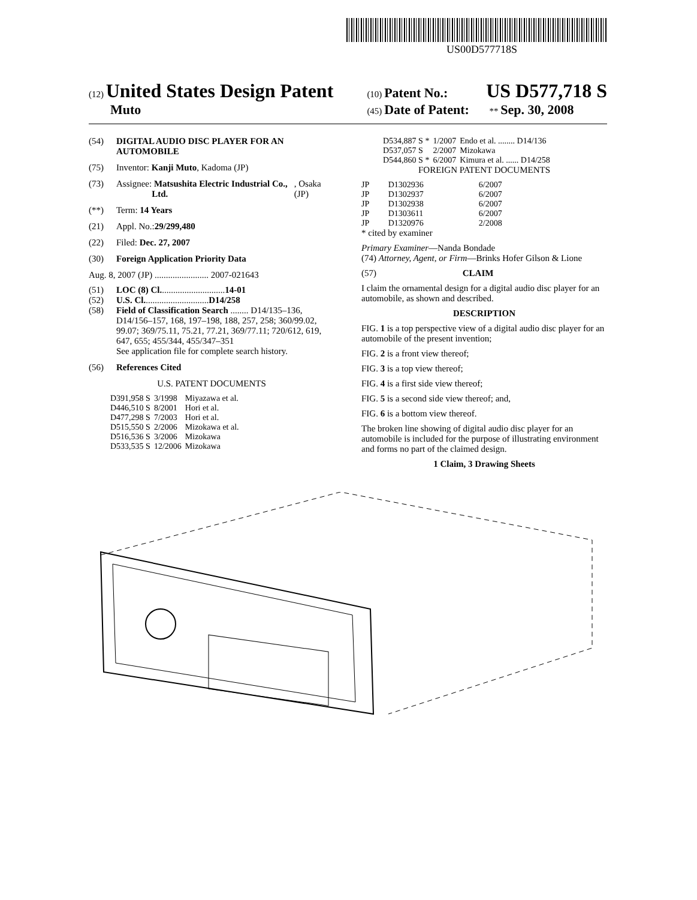US00D577718S
(12) United States Design Patent
Muto
(10) Patent No.: US D577,718 S
(45) Date of Patent: ** Sep. 30, 2008
(54) DIGITAL AUDIO DISC PLAYER FOR AN AUTOMOBILE
(75) Inventor: Kanji Muto, Kadoma (JP)
(73) Assignee: Matsushita Electric Industrial Co., Ltd., Osaka (JP)
(**) Term: 14 Years
(21) Appl. No.: 29/299,480
(22) Filed: Dec. 27, 2007
(30) Foreign Application Priority Data
Aug. 8, 2007 (JP) ........................ 2007-021643
(51) LOC (8) Cl. ............................ 14-01
(52) U.S. Cl. ............................ D14/258
(58) Field of Classification Search ........ D14/135–136, D14/156–157, 168, 197–198, 188, 257, 258; 360/99.02, 99.07; 369/75.11, 75.21, 77.21, 369/77.11; 720/612, 619, 647, 655; 455/344, 455/347–351
See application file for complete search history.
(56) References Cited
U.S. PATENT DOCUMENTS
| D391,958 S | 3/1998 | Miyazawa et al. |
| D446,510 S | 8/2001 | Hori et al. |
| D477,298 S | 7/2003 | Hori et al. |
| D515,550 S | 2/2006 | Mizokawa et al. |
| D516,536 S | 3/2006 | Mizokawa |
| D533,535 S | 12/2006 | Mizokawa |
| D534,887 S * | 1/2007 | Endo et al. ........ D14/136 |
| D537,057 S | 2/2007 | Mizokawa |
| D544,860 S * | 6/2007 | Kimura et al. ...... D14/258 |
FOREIGN PATENT DOCUMENTS
| JP | D1302936 | 6/2007 |
| JP | D1302937 | 6/2007 |
| JP | D1302938 | 6/2007 |
| JP | D1303611 | 6/2007 |
| JP | D1320976 | 2/2008 |
* cited by examiner
Primary Examiner—Nanda Bondade
(74) Attorney, Agent, or Firm—Brinks Hofer Gilson & Lione
(57) CLAIM
I claim the ornamental design for a digital audio disc player for an automobile, as shown and described.
DESCRIPTION
FIG. 1 is a top perspective view of a digital audio disc player for an automobile of the present invention;
FIG. 2 is a front view thereof;
FIG. 3 is a top view thereof;
FIG. 4 is a first side view thereof;
FIG. 5 is a second side view thereof; and,
FIG. 6 is a bottom view thereof.
The broken line showing of digital audio disc player for an automobile is included for the purpose of illustrating environment and forms no part of the claimed design.
1 Claim, 3 Drawing Sheets